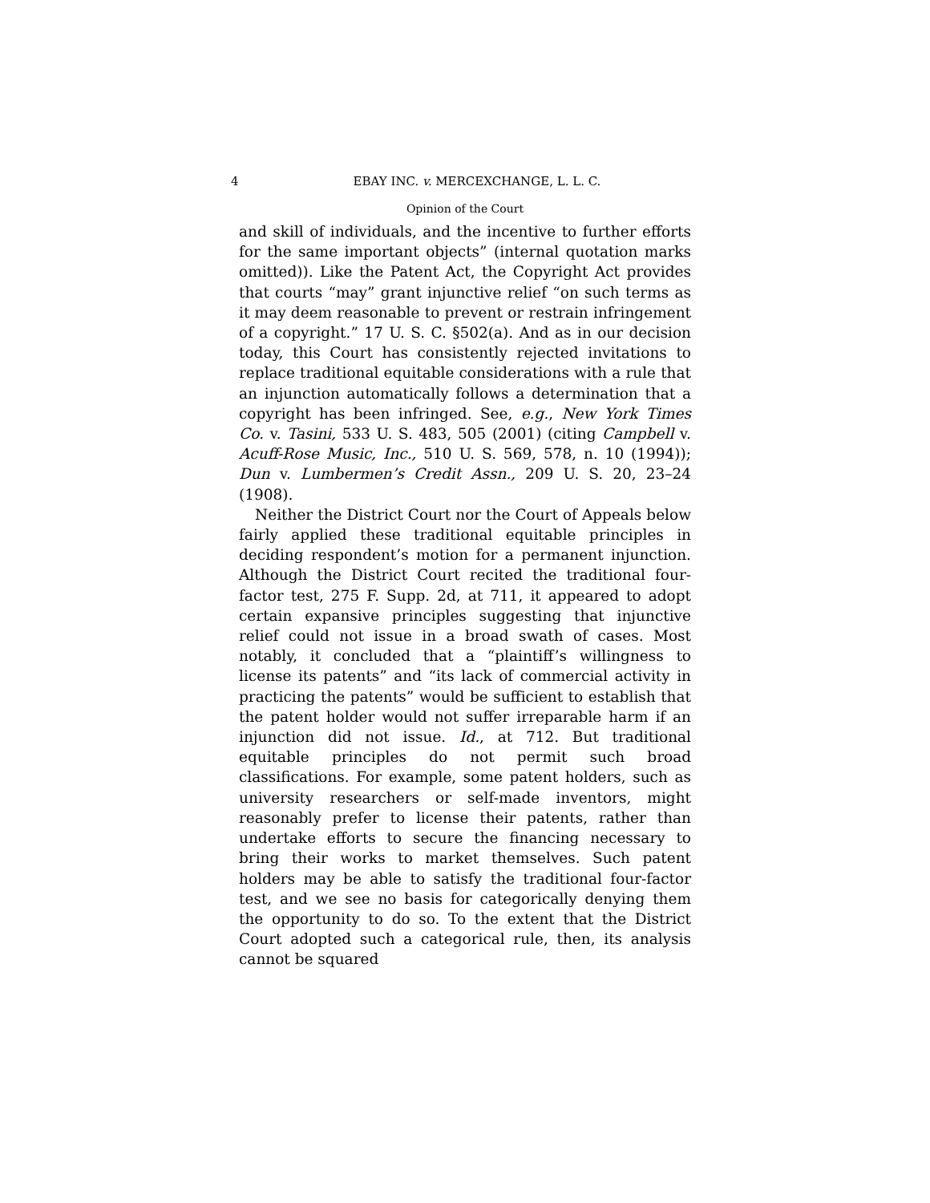4 EBAY INC. v. MERCEXCHANGE, L. L. C.
Opinion of the Court
and skill of individuals, and the incentive to further efforts for the same important objects” (internal quotation marks omitted)). Like the Patent Act, the Copyright Act provides that courts “may” grant injunctive relief “on such terms as it may deem reasonable to prevent or restrain infringement of a copyright.” 17 U. S. C. §502(a). And as in our decision today, this Court has consistently rejected invitations to replace traditional equitable considerations with a rule that an injunction automatically follows a determination that a copyright has been infringed. See, e.g., New York Times Co. v. Tasini, 533 U. S. 483, 505 (2001) (citing Campbell v. Acuff-Rose Music, Inc., 510 U. S. 569, 578, n. 10 (1994)); Dun v. Lumbermen’s Credit Assn., 209 U. S. 20, 23–24 (1908).
Neither the District Court nor the Court of Appeals below fairly applied these traditional equitable principles in deciding respondent’s motion for a permanent injunction. Although the District Court recited the traditional four-factor test, 275 F. Supp. 2d, at 711, it appeared to adopt certain expansive principles suggesting that injunctive relief could not issue in a broad swath of cases. Most notably, it concluded that a “plaintiff’s willingness to license its patents” and “its lack of commercial activity in practicing the patents” would be sufficient to establish that the patent holder would not suffer irreparable harm if an injunction did not issue. Id., at 712. But traditional equitable principles do not permit such broad classifications. For example, some patent holders, such as university researchers or self-made inventors, might reasonably prefer to license their patents, rather than undertake efforts to secure the financing necessary to bring their works to market themselves. Such patent holders may be able to satisfy the traditional four-factor test, and we see no basis for categorically denying them the opportunity to do so. To the extent that the District Court adopted such a categorical rule, then, its analysis cannot be squared